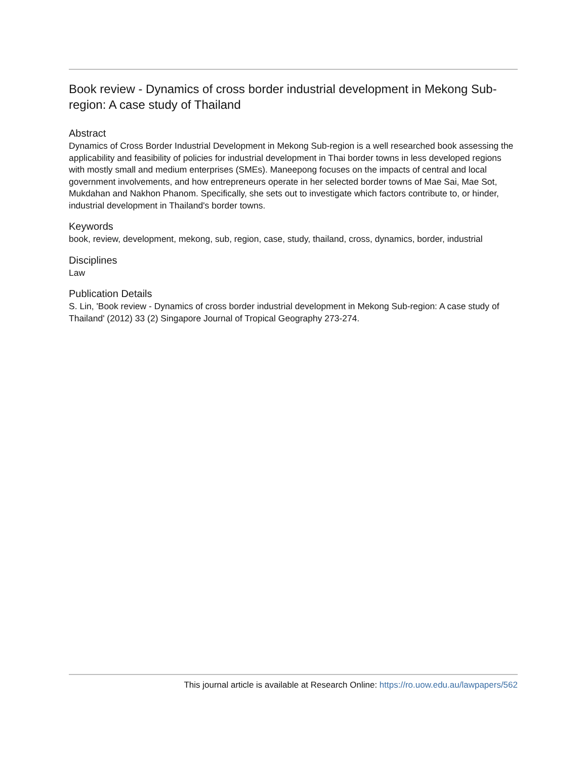Book review - Dynamics of cross border industrial development in Mekong Sub-region: A case study of Thailand
Abstract
Dynamics of Cross Border Industrial Development in Mekong Sub-region is a well researched book assessing the applicability and feasibility of policies for industrial development in Thai border towns in less developed regions with mostly small and medium enterprises (SMEs). Maneepong focuses on the impacts of central and local government involvements, and how entrepreneurs operate in her selected border towns of Mae Sai, Mae Sot, Mukdahan and Nakhon Phanom. Specifically, she sets out to investigate which factors contribute to, or hinder, industrial development in Thailand's border towns.
Keywords
book, review, development, mekong, sub, region, case, study, thailand, cross, dynamics, border, industrial
Disciplines
Law
Publication Details
S. Lin, 'Book review - Dynamics of cross border industrial development in Mekong Sub-region: A case study of Thailand' (2012) 33 (2) Singapore Journal of Tropical Geography 273-274.
This journal article is available at Research Online: https://ro.uow.edu.au/lawpapers/562